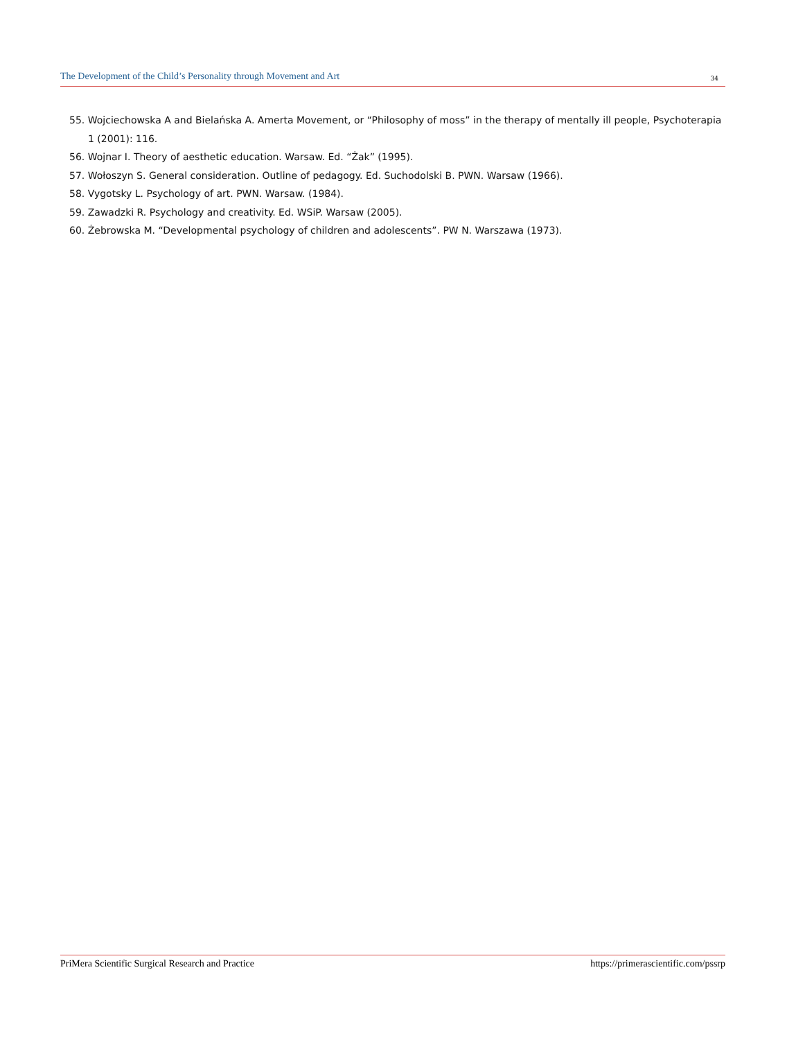The Development of the Child’s Personality through Movement and Art 34
55. Wojciechowska A and Bielańska A. Amerta Movement, or “Philosophy of moss” in the therapy of mentally ill people, Psychoterapia 1 (2001): 116.
56. Wojnar I. Theory of aesthetic education. Warsaw. Ed. “Żak” (1995).
57. Wołoszyn S. General consideration. Outline of pedagogy. Ed. Suchodolski B. PWN. Warsaw (1966).
58. Vygotsky L. Psychology of art. PWN. Warsaw. (1984).
59. Zawadzki R. Psychology and creativity. Ed. WSiP. Warsaw (2005).
60. Żebrowska M. “Developmental psychology of children and adolescents”. PW N. Warszawa (1973).
PriMera Scientific Surgical Research and Practice https://primerascientific.com/pssrp